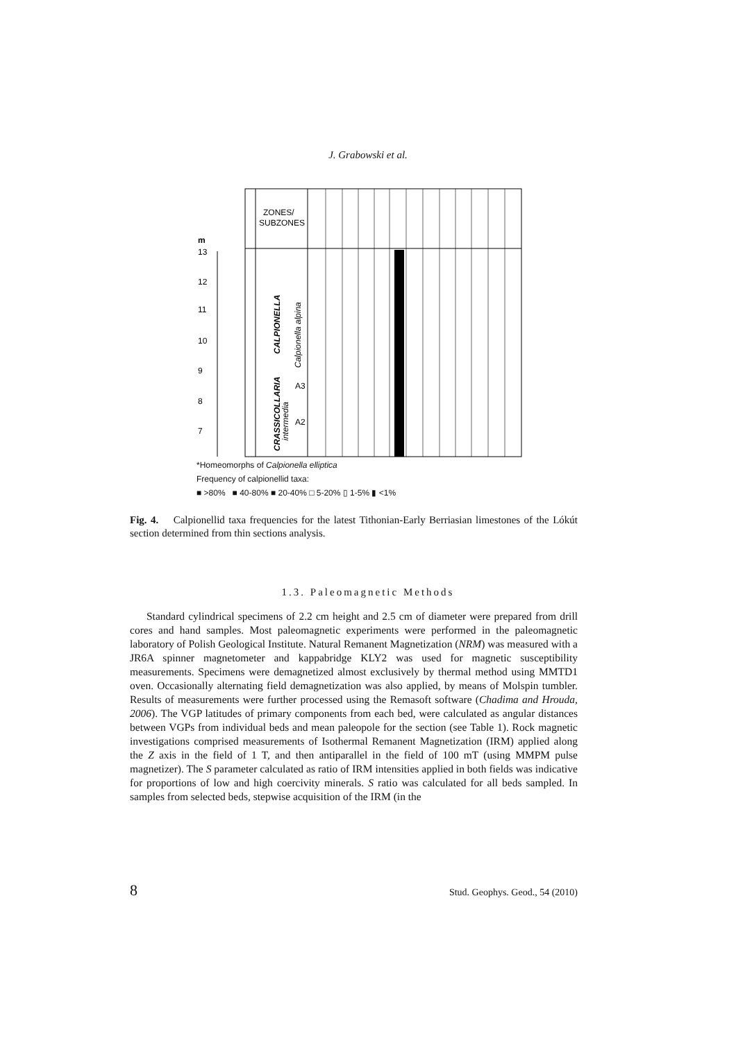J. Grabowski et al.
ZONES/
SUBZONES
m
13
12
11
10
9
8
7
CALPIONELLA
Calpionella alpina
CRASSICOLLARIA
intermedia
A3
A2
*Homeomorphs of Calpionella elliptica
Frequency of calpionellid taxa:
■ >80% ■ 40-80% ■ 20-40% □ 5-20% ▯ 1-5% ▮ <1%
Fig. 4. Calpionellid taxa frequencies for the latest Tithonian-Early Berriasian limestones of the Lókút section determined from thin sections analysis.
1.3. Paleomagnetic Methods
Standard cylindrical specimens of 2.2 cm height and 2.5 cm of diameter were prepared from drill cores and hand samples. Most paleomagnetic experiments were performed in the paleomagnetic laboratory of Polish Geological Institute. Natural Remanent Magnetization (NRM) was measured with a JR6A spinner magnetometer and kappabridge KLY2 was used for magnetic susceptibility measurements. Specimens were demagnetized almost exclusively by thermal method using MMTD1 oven. Occasionally alternating field demagnetization was also applied, by means of Molspin tumbler. Results of measurements were further processed using the Remasoft software (Chadima and Hrouda, 2006). The VGP latitudes of primary components from each bed, were calculated as angular distances between VGPs from individual beds and mean paleopole for the section (see Table 1). Rock magnetic investigations comprised measurements of Isothermal Remanent Magnetization (IRM) applied along the Z axis in the field of 1 T, and then antiparallel in the field of 100 mT (using MMPM pulse magnetizer). The S parameter calculated as ratio of IRM intensities applied in both fields was indicative for proportions of low and high coercivity minerals. S ratio was calculated for all beds sampled. In samples from selected beds, stepwise acquisition of the IRM (in the
8 Stud. Geophys. Geod., 54 (2010)